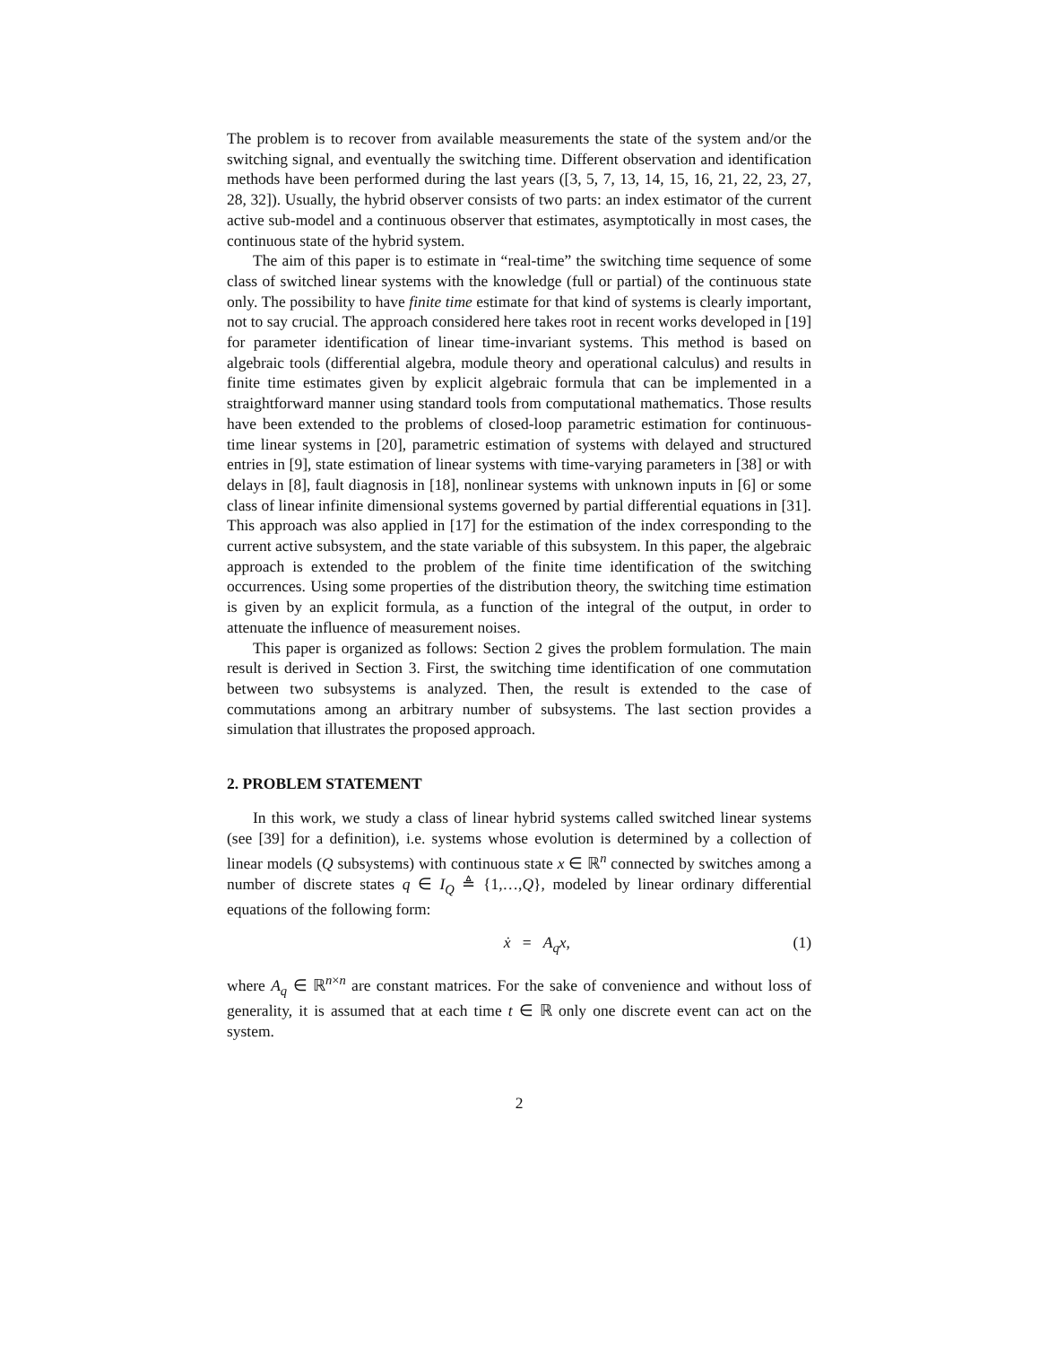The problem is to recover from available measurements the state of the system and/or the switching signal, and eventually the switching time. Different observation and identification methods have been performed during the last years ([3, 5, 7, 13, 14, 15, 16, 21, 22, 23, 27, 28, 32]). Usually, the hybrid observer consists of two parts: an index estimator of the current active sub-model and a continuous observer that estimates, asymptotically in most cases, the continuous state of the hybrid system.
The aim of this paper is to estimate in “real-time” the switching time sequence of some class of switched linear systems with the knowledge (full or partial) of the continuous state only. The possibility to have finite time estimate for that kind of systems is clearly important, not to say crucial. The approach considered here takes root in recent works developed in [19] for parameter identification of linear time-invariant systems. This method is based on algebraic tools (differential algebra, module theory and operational calculus) and results in finite time estimates given by explicit algebraic formula that can be implemented in a straightforward manner using standard tools from computational mathematics. Those results have been extended to the problems of closed-loop parametric estimation for continuous-time linear systems in [20], parametric estimation of systems with delayed and structured entries in [9], state estimation of linear systems with time-varying parameters in [38] or with delays in [8], fault diagnosis in [18], nonlinear systems with unknown inputs in [6] or some class of linear infinite dimensional systems governed by partial differential equations in [31]. This approach was also applied in [17] for the estimation of the index corresponding to the current active subsystem, and the state variable of this subsystem. In this paper, the algebraic approach is extended to the problem of the finite time identification of the switching occurrences. Using some properties of the distribution theory, the switching time estimation is given by an explicit formula, as a function of the integral of the output, in order to attenuate the influence of measurement noises.
This paper is organized as follows: Section 2 gives the problem formulation. The main result is derived in Section 3. First, the switching time identification of one commutation between two subsystems is analyzed. Then, the result is extended to the case of commutations among an arbitrary number of subsystems. The last section provides a simulation that illustrates the proposed approach.
2. PROBLEM STATEMENT
In this work, we study a class of linear hybrid systems called switched linear systems (see [39] for a definition), i.e. systems whose evolution is determined by a collection of linear models (Q subsystems) with continuous state x ∈ ℝ<sup>n</sup> connected by switches among a number of discrete states q ∈ I<sub>Q</sub> ≜ {1,…,Q}, modeled by linear ordinary differential equations of the following form:
ẋ = A<sub>q</sub>x, (1)
where A<sub>q</sub> ∈ ℝ<sup>n×n</sup> are constant matrices. For the sake of convenience and without loss of generality, it is assumed that at each time t ∈ ℝ only one discrete event can act on the system.
2